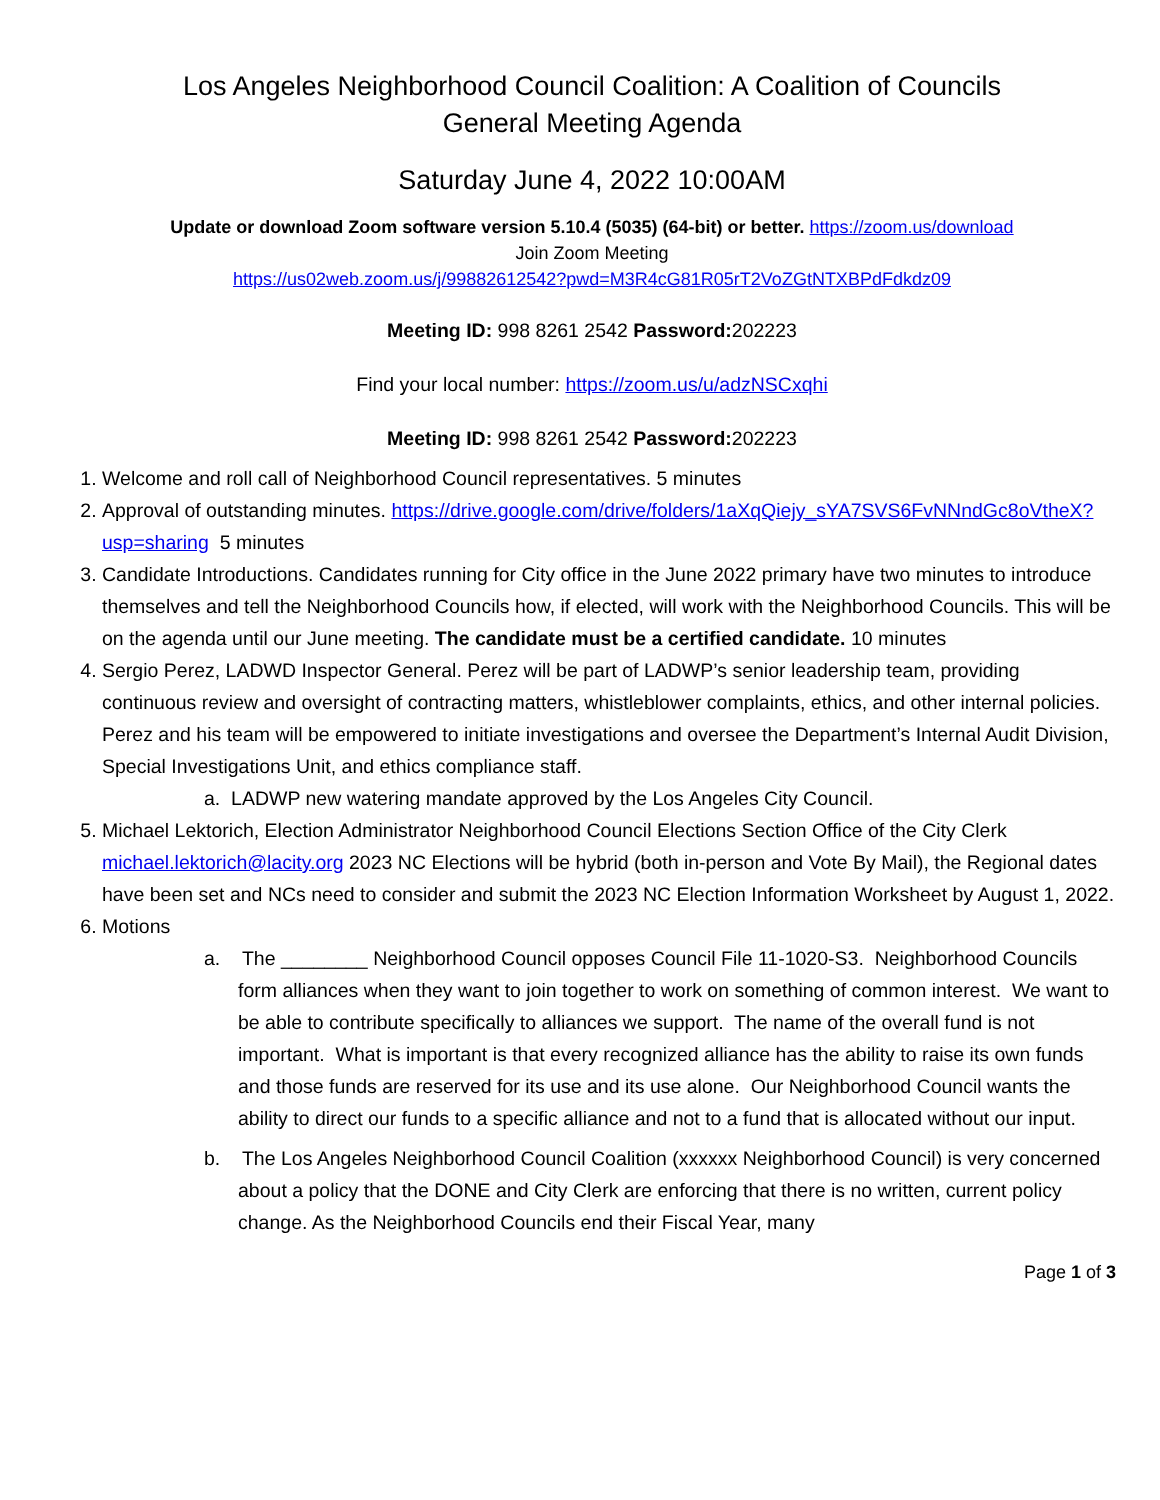Los Angeles Neighborhood Council Coalition: A Coalition of Councils
General Meeting Agenda
Saturday June 4, 2022 10:00AM
Update or download Zoom software version 5.10.4 (5035) (64-bit) or better. https://zoom.us/download
Join Zoom Meeting
https://us02web.zoom.us/j/99882612542?pwd=M3R4cG81R05rT2VoZGtNTXBPdFdkdz09
Meeting ID: 998 8261 2542 Password: 202223
Find your local number: https://zoom.us/u/adzNSCxqhi
Meeting ID: 998 8261 2542 Password: 202223
1. Welcome and roll call of Neighborhood Council representatives. 5 minutes
2. Approval of outstanding minutes. https://drive.google.com/drive/folders/1aXqQiejy_sYA7SVS6FvNNndGc8oVtheX?usp=sharing 5 minutes
3. Candidate Introductions. Candidates running for City office in the June 2022 primary have two minutes to introduce themselves and tell the Neighborhood Councils how, if elected, will work with the Neighborhood Councils. This will be on the agenda until our June meeting. The candidate must be a certified candidate. 10 minutes
4. Sergio Perez, LADWD Inspector General. Perez will be part of LADWP’s senior leadership team, providing continuous review and oversight of contracting matters, whistleblower complaints, ethics, and other internal policies. Perez and his team will be empowered to initiate investigations and oversee the Department’s Internal Audit Division, Special Investigations Unit, and ethics compliance staff.
a. LADWP new watering mandate approved by the Los Angeles City Council.
5. Michael Lektorich, Election Administrator Neighborhood Council Elections Section Office of the City Clerk michael.lektorich@lacity.org 2023 NC Elections will be hybrid (both in-person and Vote By Mail), the Regional dates have been set and NCs need to consider and submit the 2023 NC Election Information Worksheet by August 1, 2022.
6. Motions
a. The ________ Neighborhood Council opposes Council File 11-1020-S3. Neighborhood Councils form alliances when they want to join together to work on something of common interest. We want to be able to contribute specifically to alliances we support. The name of the overall fund is not important. What is important is that every recognized alliance has the ability to raise its own funds and those funds are reserved for its use and its use alone. Our Neighborhood Council wants the ability to direct our funds to a specific alliance and not to a fund that is allocated without our input.
b. The Los Angeles Neighborhood Council Coalition (xxxxxx Neighborhood Council) is very concerned about a policy that the DONE and City Clerk are enforcing that there is no written, current policy change. As the Neighborhood Councils end their Fiscal Year, many
Page 1 of 3